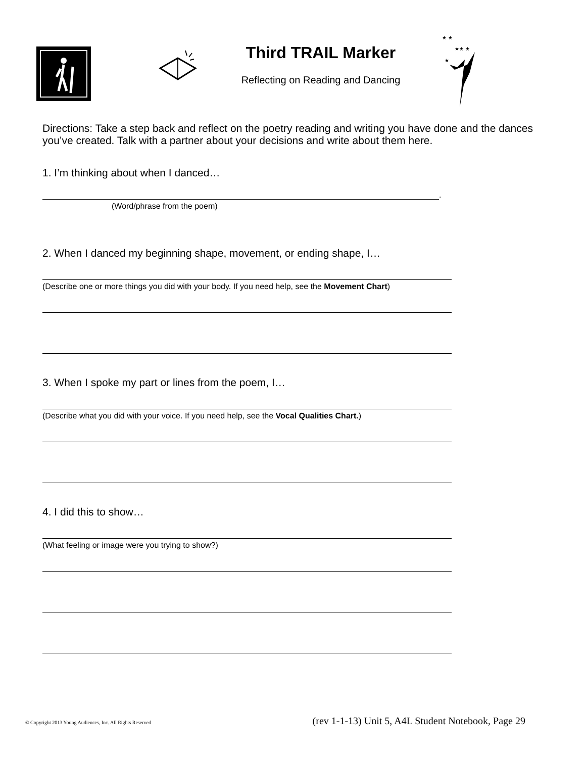Third TRAIL Marker
Reflecting on Reading and Dancing
★ ★
★★ ★
★
Directions: Take a step back and reflect on the poetry reading and writing you have done and the dances you’ve created. Talk with a partner about your decisions and write about them here.
1. I’m thinking about when I danced…
.
(Word/phrase from the poem)
2. When I danced my beginning shape, movement, or ending shape, I…
(Describe one or more things you did with your body. If you need help, see the Movement Chart)
3. When I spoke my part or lines from the poem, I…
(Describe what you did with your voice. If you need help, see the Vocal Qualities Chart.)
4. I did this to show…
(What feeling or image were you trying to show?)
© Copyright 2013 Young Audiences, Inc. All Rights Reserved (rev 1-1-13) Unit 5, A4L Student Notebook, Page 29